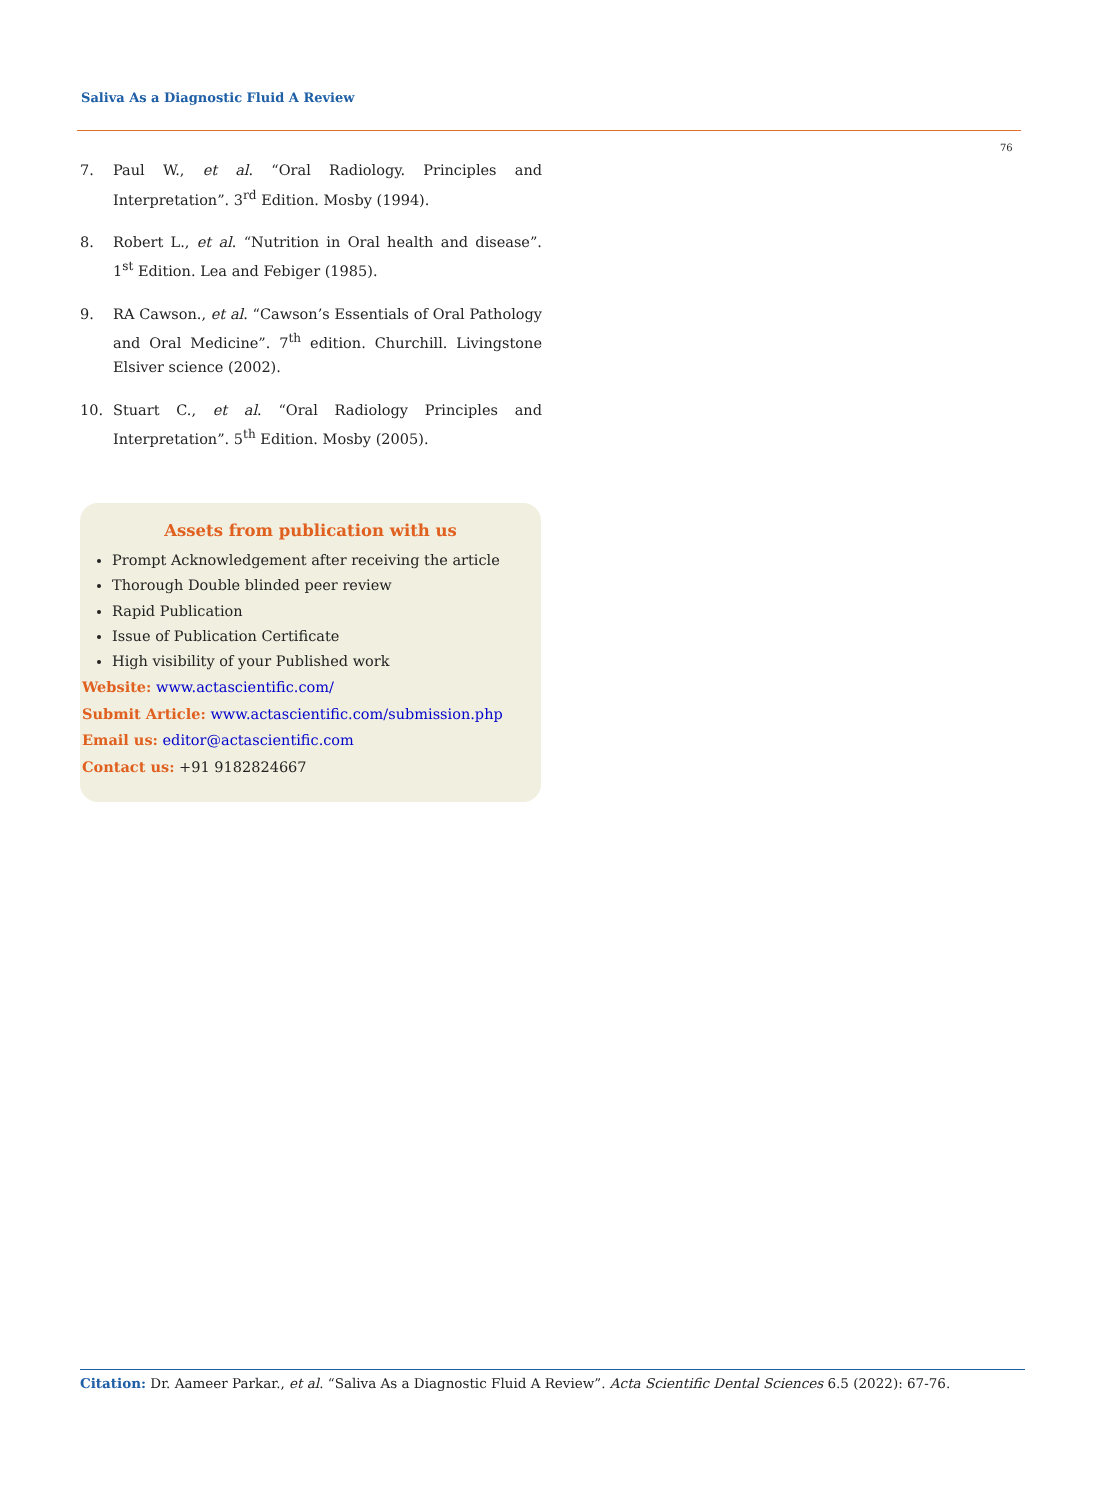Saliva As a Diagnostic Fluid A Review
76
7. Paul W., et al. “Oral Radiology. Principles and Interpretation”. 3<sup>rd</sup> Edition. Mosby (1994).
8. Robert L., et al. “Nutrition in Oral health and disease”. 1<sup>st</sup> Edition. Lea and Febiger (1985).
9. RA Cawson., et al. “Cawson’s Essentials of Oral Pathology and Oral Medicine”. 7<sup>th</sup> edition. Churchill. Livingstone Elsiver science (2002).
10. Stuart C., et al. “Oral Radiology Principles and Interpretation”. 5<sup>th</sup> Edition. Mosby (2005).
Assets from publication with us
Prompt Acknowledgement after receiving the article
Thorough Double blinded peer review
Rapid Publication
Issue of Publication Certificate
High visibility of your Published work
Website: www.actascientific.com/
Submit Article: www.actascientific.com/submission.php
Email us: editor@actascientific.com
Contact us: +91 9182824667
Citation: Dr. Aameer Parkar., et al. “Saliva As a Diagnostic Fluid A Review”. Acta Scientific Dental Sciences 6.5 (2022): 67-76.